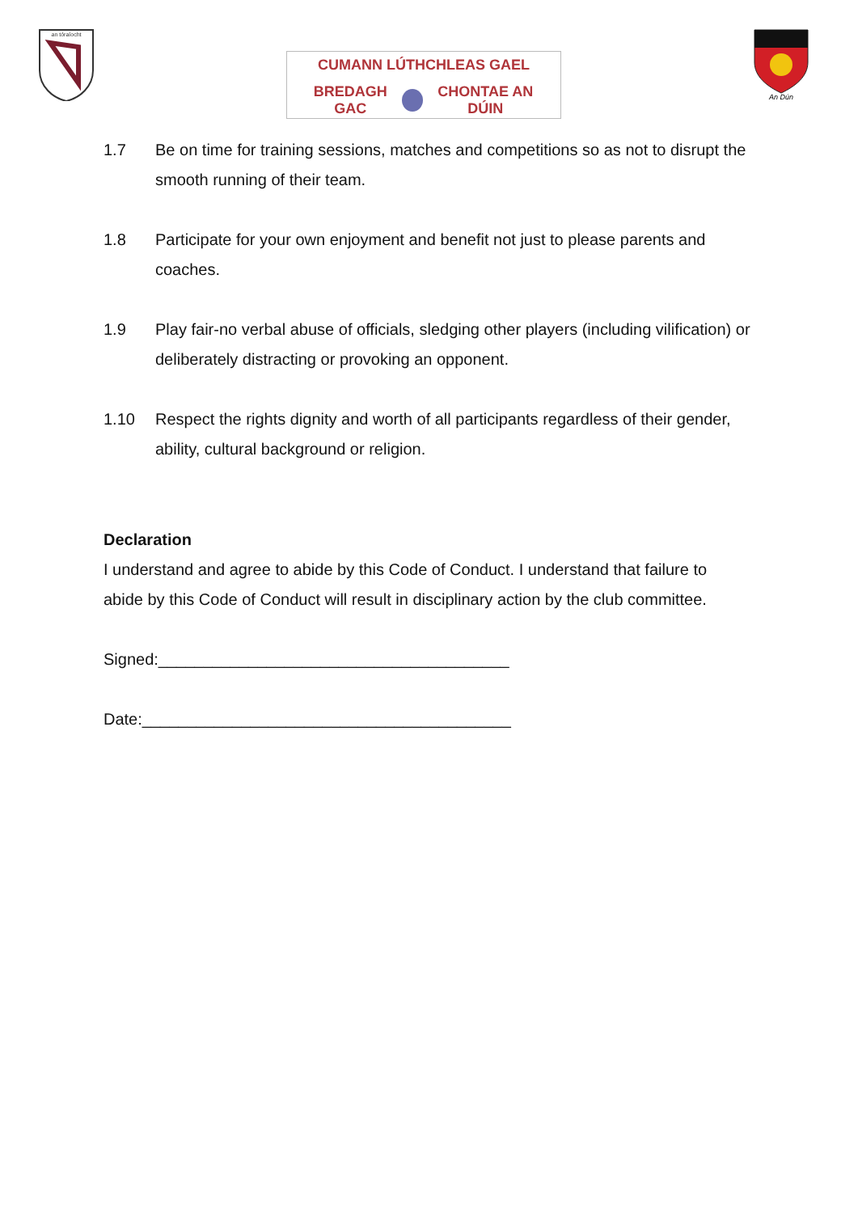an tóraíocht
CUMANN LÚTHCHLEAS GAEL
BREDAGH GAC CHONTAE AN DÚIN
An Dún
1.7 Be on time for training sessions, matches and competitions so as not to disrupt the smooth running of their team.
1.8 Participate for your own enjoyment and benefit not just to please parents and coaches.
1.9 Play fair-no verbal abuse of officials, sledging other players (including vilification) or deliberately distracting or provoking an opponent.
1.10 Respect the rights dignity and worth of all participants regardless of their gender, ability, cultural background or religion.
Declaration
I understand and agree to abide by this Code of Conduct. I understand that failure to abide by this Code of Conduct will result in disciplinary action by the club committee.
Signed:_______________________________________
Date:_________________________________________